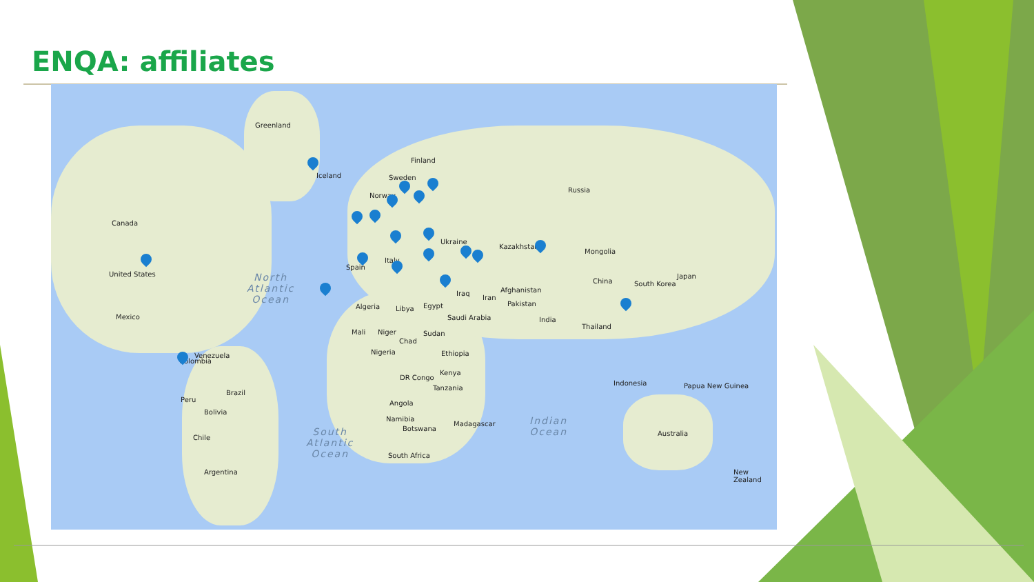ENQA: affiliates
Greenland
Canada
United States
Mexico
Venezuela
Colombia
Brazil
Peru
Bolivia
Chile
Argentina
Iceland
Finland
Sweden
Norway
Russia
Ukraine
Spain
Italy
Kazakhstan
Mongolia
China South Korea
Japan
Iraq
Iran
Afghanistan
Pakistan
India
Thailand
Algeria Libya Egypt
Saudi Arabia
Mali Niger
Chad
Sudan
Nigeria Ethiopia
Kenya
DR Congo
Tanzania
Angola
Namibia
Botswana
Madagascar
South Africa
Indonesia Papua New Guinea
Australia
New Zealand
North
Atlantic
Ocean
South
Atlantic
Ocean
Indian
Ocean